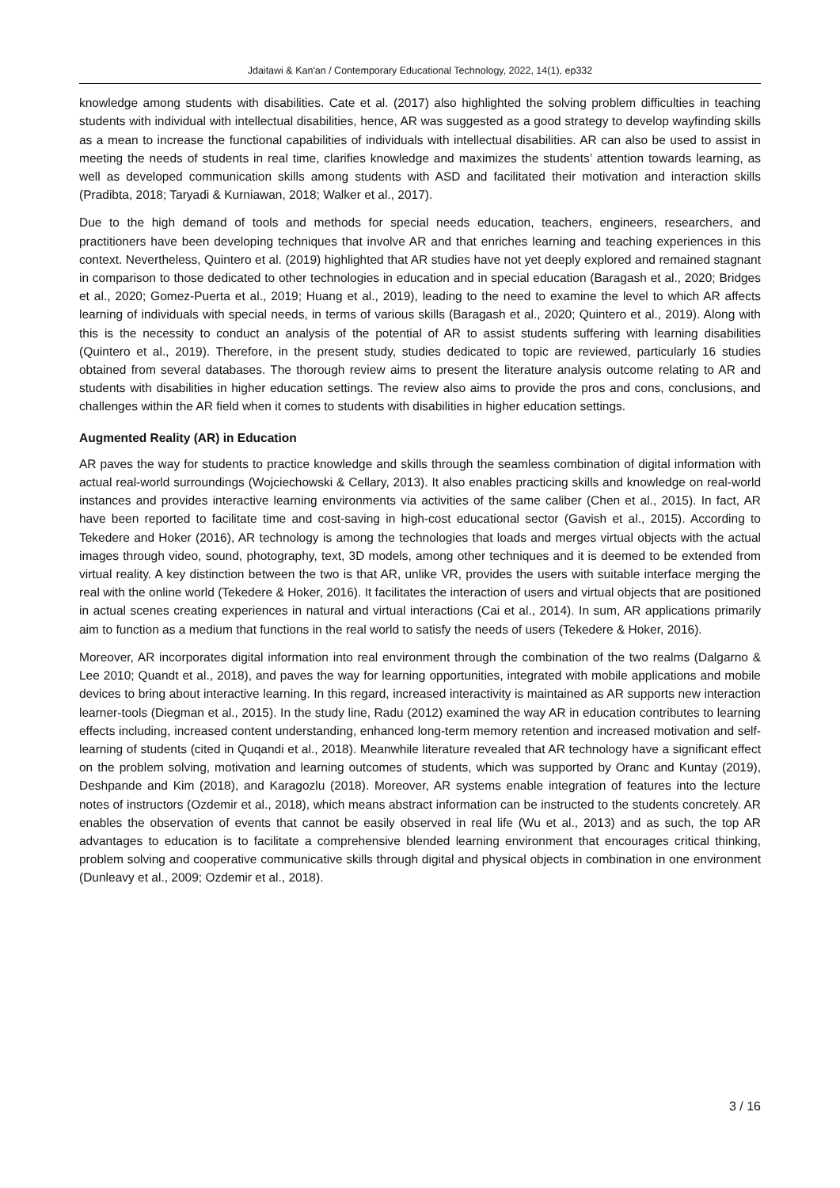Jdaitawi & Kan'an / Contemporary Educational Technology, 2022, 14(1), ep332
knowledge among students with disabilities. Cate et al. (2017) also highlighted the solving problem difficulties in teaching students with individual with intellectual disabilities, hence, AR was suggested as a good strategy to develop wayfinding skills as a mean to increase the functional capabilities of individuals with intellectual disabilities. AR can also be used to assist in meeting the needs of students in real time, clarifies knowledge and maximizes the students’ attention towards learning, as well as developed communication skills among students with ASD and facilitated their motivation and interaction skills (Pradibta, 2018; Taryadi & Kurniawan, 2018; Walker et al., 2017).
Due to the high demand of tools and methods for special needs education, teachers, engineers, researchers, and practitioners have been developing techniques that involve AR and that enriches learning and teaching experiences in this context. Nevertheless, Quintero et al. (2019) highlighted that AR studies have not yet deeply explored and remained stagnant in comparison to those dedicated to other technologies in education and in special education (Baragash et al., 2020; Bridges et al., 2020; Gomez-Puerta et al., 2019; Huang et al., 2019), leading to the need to examine the level to which AR affects learning of individuals with special needs, in terms of various skills (Baragash et al., 2020; Quintero et al., 2019). Along with this is the necessity to conduct an analysis of the potential of AR to assist students suffering with learning disabilities (Quintero et al., 2019). Therefore, in the present study, studies dedicated to topic are reviewed, particularly 16 studies obtained from several databases. The thorough review aims to present the literature analysis outcome relating to AR and students with disabilities in higher education settings. The review also aims to provide the pros and cons, conclusions, and challenges within the AR field when it comes to students with disabilities in higher education settings.
Augmented Reality (AR) in Education
AR paves the way for students to practice knowledge and skills through the seamless combination of digital information with actual real-world surroundings (Wojciechowski & Cellary, 2013). It also enables practicing skills and knowledge on real-world instances and provides interactive learning environments via activities of the same caliber (Chen et al., 2015). In fact, AR have been reported to facilitate time and cost-saving in high-cost educational sector (Gavish et al., 2015). According to Tekedere and Hoker (2016), AR technology is among the technologies that loads and merges virtual objects with the actual images through video, sound, photography, text, 3D models, among other techniques and it is deemed to be extended from virtual reality. A key distinction between the two is that AR, unlike VR, provides the users with suitable interface merging the real with the online world (Tekedere & Hoker, 2016). It facilitates the interaction of users and virtual objects that are positioned in actual scenes creating experiences in natural and virtual interactions (Cai et al., 2014). In sum, AR applications primarily aim to function as a medium that functions in the real world to satisfy the needs of users (Tekedere & Hoker, 2016).
Moreover, AR incorporates digital information into real environment through the combination of the two realms (Dalgarno & Lee 2010; Quandt et al., 2018), and paves the way for learning opportunities, integrated with mobile applications and mobile devices to bring about interactive learning. In this regard, increased interactivity is maintained as AR supports new interaction learner-tools (Diegman et al., 2015). In the study line, Radu (2012) examined the way AR in education contributes to learning effects including, increased content understanding, enhanced long-term memory retention and increased motivation and self-learning of students (cited in Quqandi et al., 2018). Meanwhile literature revealed that AR technology have a significant effect on the problem solving, motivation and learning outcomes of students, which was supported by Oranc and Kuntay (2019), Deshpande and Kim (2018), and Karagozlu (2018). Moreover, AR systems enable integration of features into the lecture notes of instructors (Ozdemir et al., 2018), which means abstract information can be instructed to the students concretely. AR enables the observation of events that cannot be easily observed in real life (Wu et al., 2013) and as such, the top AR advantages to education is to facilitate a comprehensive blended learning environment that encourages critical thinking, problem solving and cooperative communicative skills through digital and physical objects in combination in one environment (Dunleavy et al., 2009; Ozdemir et al., 2018).
3 / 16